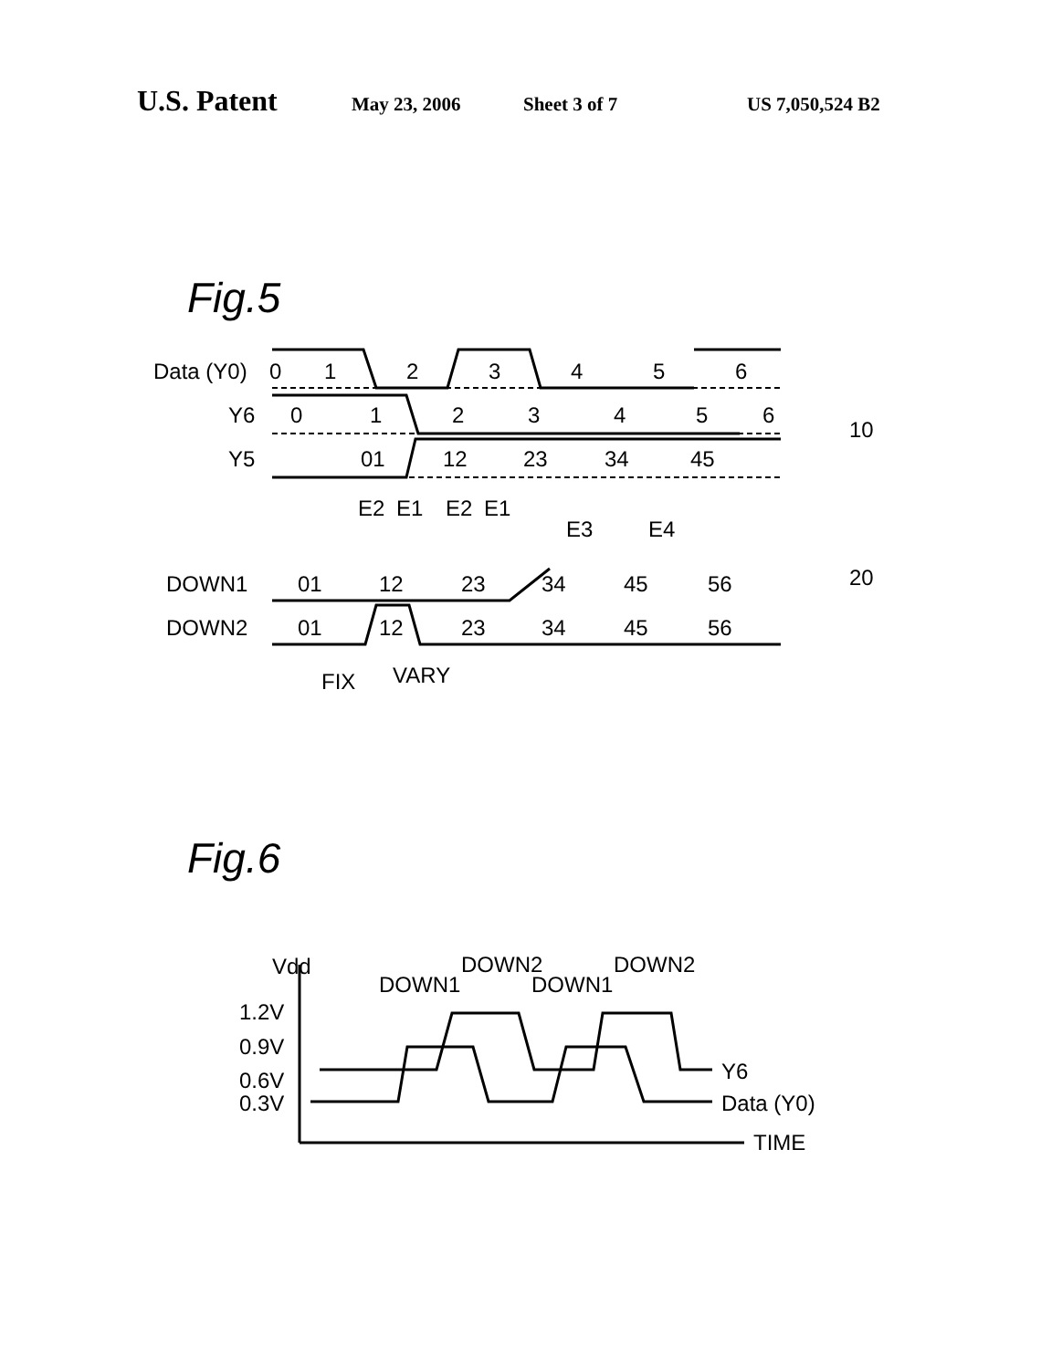U.S. Patent May 23, 2006 Sheet 3 of 7 US 7,050,524 B2
Fig.5
Data (Y0)
0
1
2
3
4
5
6
Y6
0
1
2
3
4
5
6
10
Y5
01
12
23
34
45
E2
E1
E2
E1
E3
E4
20
DOWN1
01
12
23
34
45
56
DOWN2
01
12
23
34
45
56
FIX
VARY
Fig.6
Vdd
DOWN1
DOWN2
DOWN1
DOWN2
1.2V
0.9V
0.6V
0.3V
Y6
Data (Y0)
TIME